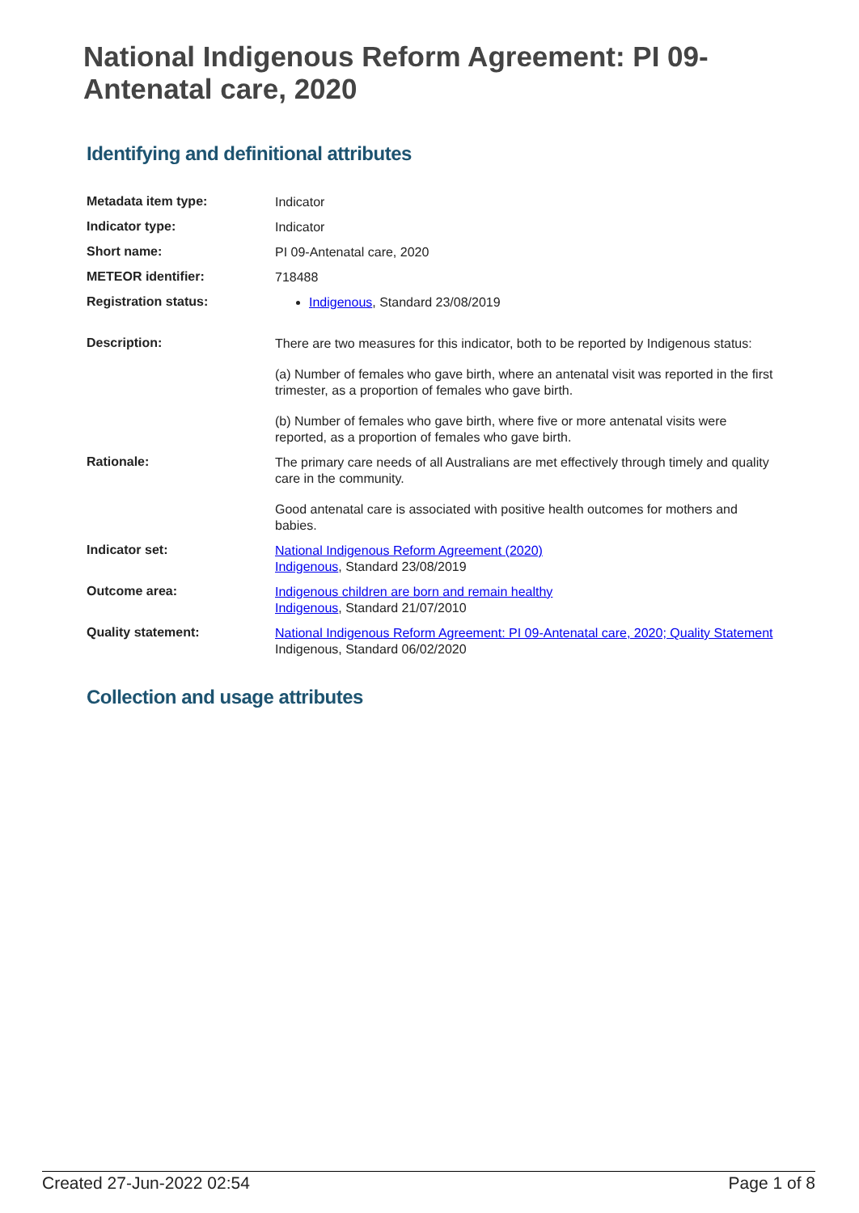National Indigenous Reform Agreement: PI 09-Antenatal care, 2020
Identifying and definitional attributes
| Metadata item type: | Indicator |
| Indicator type: | Indicator |
| Short name: | PI 09-Antenatal care, 2020 |
| METEOR identifier: | 718488 |
| Registration status: | Indigenous , Standard 23/08/2019 |
| Description: | There are two measures for this indicator, both to be reported by Indigenous status: (a) Number of females who gave birth, where an antenatal visit was reported in the first trimester, as a proportion of females who gave birth. (b) Number of females who gave birth, where five or more antenatal visits were reported, as a proportion of females who gave birth. |
| Rationale: | The primary care needs of all Australians are met effectively through timely and quality care in the community. Good antenatal care is associated with positive health outcomes for mothers and babies. |
| Indicator set: | National Indigenous Reform Agreement (2020) Indigenous , Standard 23/08/2019 |
| Outcome area: | Indigenous children are born and remain healthy Indigenous , Standard 21/07/2010 |
| Quality statement: | National Indigenous Reform Agreement: PI 09-Antenatal care, 2020; Quality Statement Indigenous, Standard 06/02/2020 |
Collection and usage attributes
Created 27-Jun-2022 02:54 Page 1 of 8